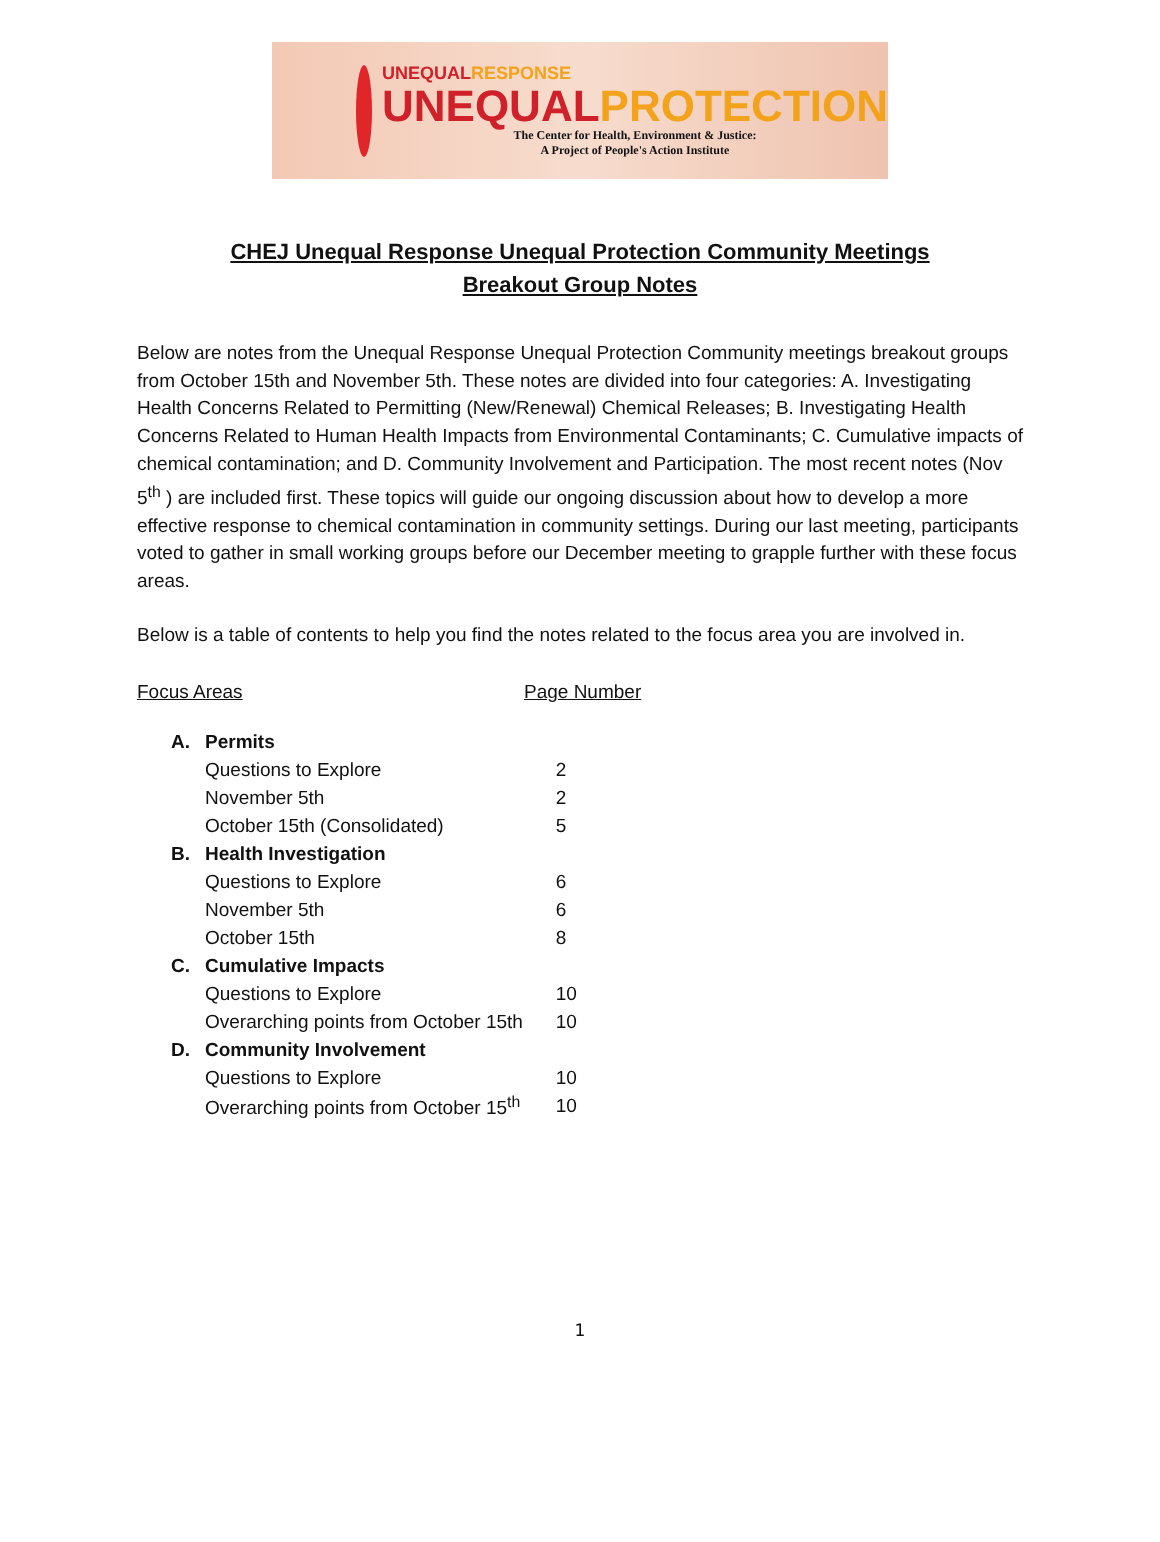UNEQUALRESPONSE
UNEQUALPROTECTION
The Center for Health, Environment & Justice:
A Project of People's Action Institute
CHEJ Unequal Response Unequal Protection Community Meetings
Breakout Group Notes
Below are notes from the Unequal Response Unequal Protection Community meetings breakout groups from October 15th and November 5th. These notes are divided into four categories: A. Investigating Health Concerns Related to Permitting (New/Renewal) Chemical Releases; B. Investigating Health Concerns Related to Human Health Impacts from Environmental Contaminants; C. Cumulative impacts of chemical contamination; and D. Community Involvement and Participation. The most recent notes (Nov 5<sup>th</sup> ) are included first. These topics will guide our ongoing discussion about how to develop a more effective response to chemical contamination in community settings. During our last meeting, participants voted to gather in small working groups before our December meeting to grapple further with these focus areas.
Below is a table of contents to help you find the notes related to the focus area you are involved in.
| Focus Areas | | Page Number |
| --- | --- | --- |
| A. | Permits | |
| | Questions to Explore | 2 |
| | November 5th | 2 |
| | October 15th (Consolidated) | 5 |
| B. | Health Investigation | |
| | Questions to Explore | 6 |
| | November 5th | 6 |
| | October 15th | 8 |
| C. | Cumulative Impacts | |
| | Questions to Explore | 10 |
| | Overarching points from October 15th | 10 |
| D. | Community Involvement | |
| | Questions to Explore | 10 |
| | Overarching points from October 15<sup>th</sup> | 10 |
1